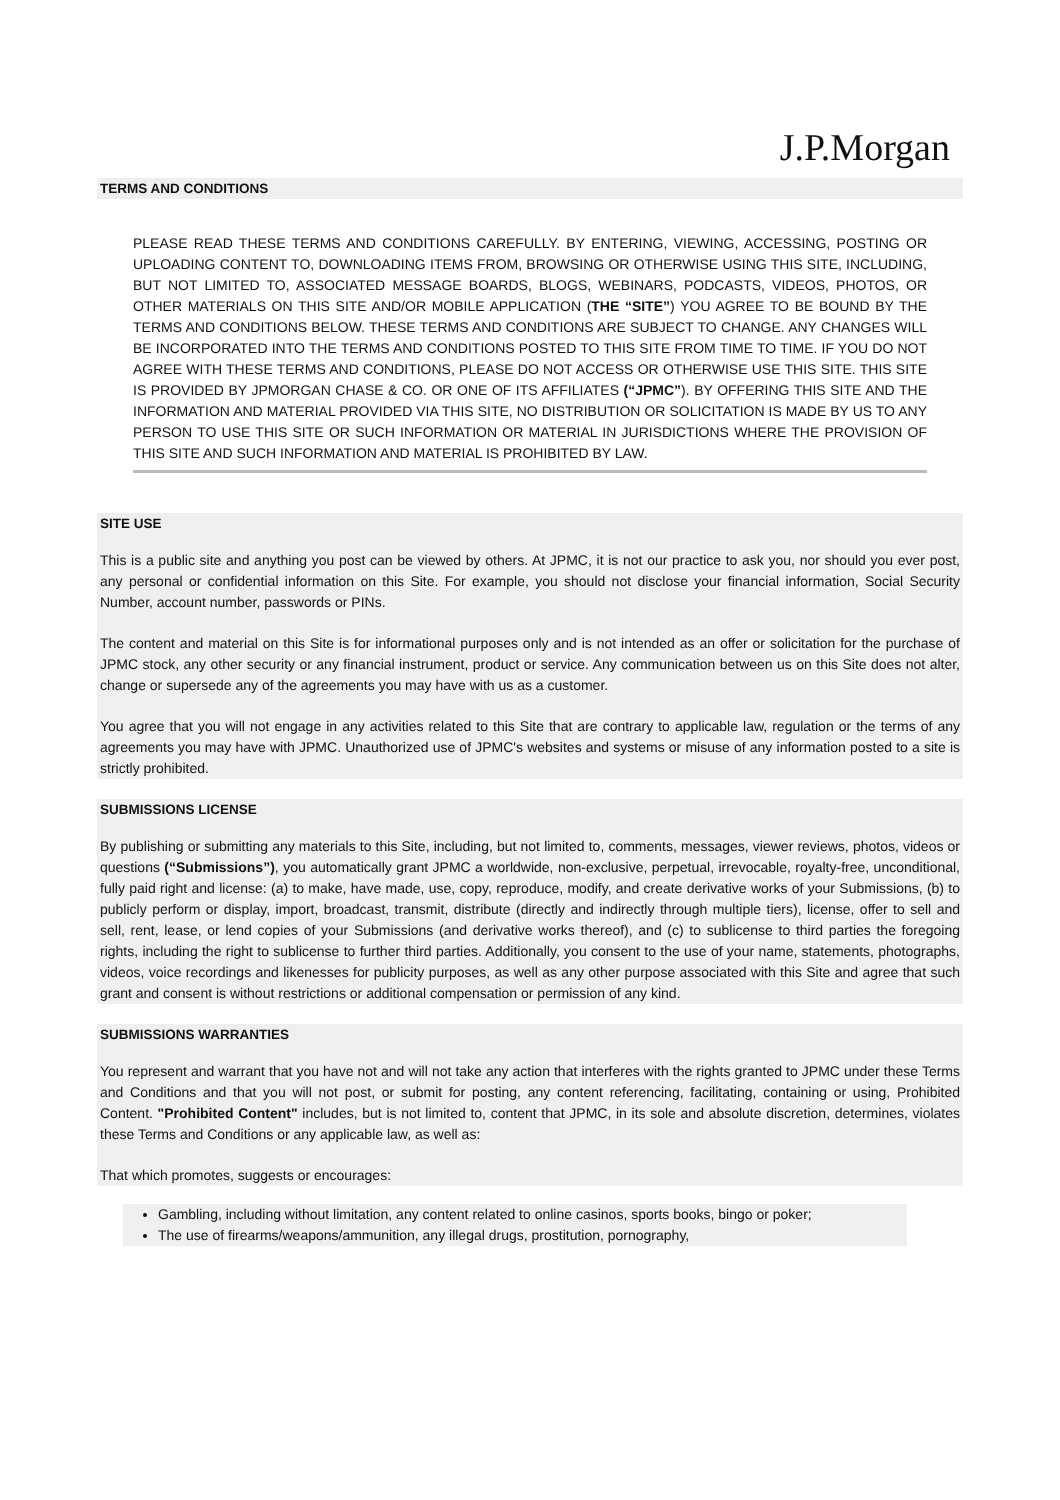J.P.Morgan
TERMS AND CONDITIONS
PLEASE READ THESE TERMS AND CONDITIONS CAREFULLY. BY ENTERING, VIEWING, ACCESSING, POSTING OR UPLOADING CONTENT TO, DOWNLOADING ITEMS FROM, BROWSING OR OTHERWISE USING THIS SITE, INCLUDING, BUT NOT LIMITED TO, ASSOCIATED MESSAGE BOARDS, BLOGS, WEBINARS, PODCASTS, VIDEOS, PHOTOS, OR OTHER MATERIALS ON THIS SITE AND/OR MOBILE APPLICATION (THE “SITE”) YOU AGREE TO BE BOUND BY THE TERMS AND CONDITIONS BELOW. THESE TERMS AND CONDITIONS ARE SUBJECT TO CHANGE. ANY CHANGES WILL BE INCORPORATED INTO THE TERMS AND CONDITIONS POSTED TO THIS SITE FROM TIME TO TIME. IF YOU DO NOT AGREE WITH THESE TERMS AND CONDITIONS, PLEASE DO NOT ACCESS OR OTHERWISE USE THIS SITE. THIS SITE IS PROVIDED BY JPMORGAN CHASE & CO. OR ONE OF ITS AFFILIATES (“JPMC”). BY OFFERING THIS SITE AND THE INFORMATION AND MATERIAL PROVIDED VIA THIS SITE, NO DISTRIBUTION OR SOLICITATION IS MADE BY US TO ANY PERSON TO USE THIS SITE OR SUCH INFORMATION OR MATERIAL IN JURISDICTIONS WHERE THE PROVISION OF THIS SITE AND SUCH INFORMATION AND MATERIAL IS PROHIBITED BY LAW.
SITE USE
This is a public site and anything you post can be viewed by others. At JPMC, it is not our practice to ask you, nor should you ever post, any personal or confidential information on this Site. For example, you should not disclose your financial information, Social Security Number, account number, passwords or PINs.
The content and material on this Site is for informational purposes only and is not intended as an offer or solicitation for the purchase of JPMC stock, any other security or any financial instrument, product or service. Any communication between us on this Site does not alter, change or supersede any of the agreements you may have with us as a customer.
You agree that you will not engage in any activities related to this Site that are contrary to applicable law, regulation or the terms of any agreements you may have with JPMC. Unauthorized use of JPMC's websites and systems or misuse of any information posted to a site is strictly prohibited.
SUBMISSIONS LICENSE
By publishing or submitting any materials to this Site, including, but not limited to, comments, messages, viewer reviews, photos, videos or questions (“Submissions”), you automatically grant JPMC a worldwide, non-exclusive, perpetual, irrevocable, royalty-free, unconditional, fully paid right and license: (a) to make, have made, use, copy, reproduce, modify, and create derivative works of your Submissions, (b) to publicly perform or display, import, broadcast, transmit, distribute (directly and indirectly through multiple tiers), license, offer to sell and sell, rent, lease, or lend copies of your Submissions (and derivative works thereof), and (c) to sublicense to third parties the foregoing rights, including the right to sublicense to further third parties. Additionally, you consent to the use of your name, statements, photographs, videos, voice recordings and likenesses for publicity purposes, as well as any other purpose associated with this Site and agree that such grant and consent is without restrictions or additional compensation or permission of any kind.
SUBMISSIONS WARRANTIES
You represent and warrant that you have not and will not take any action that interferes with the rights granted to JPMC under these Terms and Conditions and that you will not post, or submit for posting, any content referencing, facilitating, containing or using, Prohibited Content. "Prohibited Content" includes, but is not limited to, content that JPMC, in its sole and absolute discretion, determines, violates these Terms and Conditions or any applicable law, as well as:
That which promotes, suggests or encourages:
Gambling, including without limitation, any content related to online casinos, sports books, bingo or poker;
The use of firearms/weapons/ammunition, any illegal drugs, prostitution, pornography,